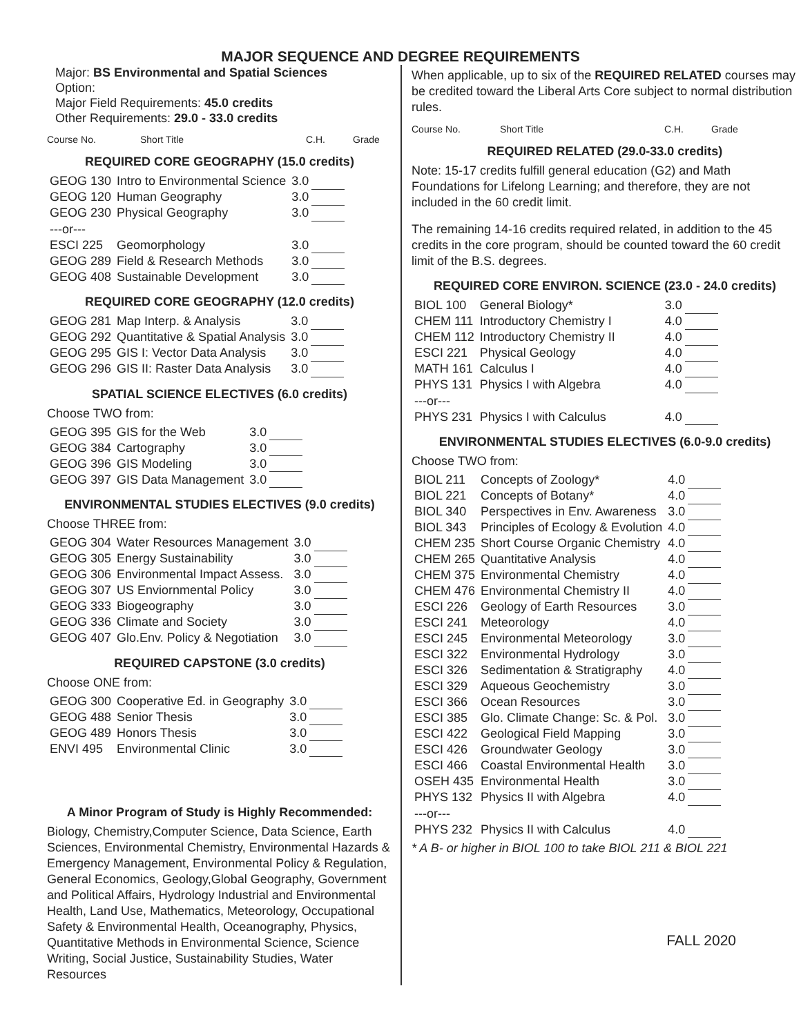MAJOR SEQUENCE AND DEGREE REQUIREMENTS
Major: BS Environmental and Spatial Sciences
Option:
Major Field Requirements: 45.0 credits
Other Requirements: 29.0 - 33.0 credits
Course No. Short Title C.H. Grade
REQUIRED CORE GEOGRAPHY (15.0 credits)
| GEOG 130 | Intro to Environmental Science | 3.0 | |
| GEOG 120 | Human Geography | 3.0 | |
| GEOG 230 | Physical Geography | 3.0 | |
| ---or--- | | | |
| ESCI 225 | Geomorphology | 3.0 | |
| GEOG 289 | Field & Research Methods | 3.0 | |
| GEOG 408 | Sustainable Development | 3.0 | |
REQUIRED CORE GEOGRAPHY (12.0 credits)
| GEOG 281 | Map Interp. & Analysis | 3.0 | |
| GEOG 292 | Quantitative & Spatial Analysis | 3.0 | |
| GEOG 295 | GIS I: Vector Data Analysis | 3.0 | |
| GEOG 296 | GIS II: Raster Data Analysis | 3.0 | |
SPATIAL SCIENCE ELECTIVES (6.0 credits)
Choose TWO from:
| GEOG 395 | GIS for the Web | 3.0 | |
| GEOG 384 | Cartography | 3.0 | |
| GEOG 396 | GIS Modeling | 3.0 | |
| GEOG 397 | GIS Data Management | 3.0 | |
ENVIRONMENTAL STUDIES ELECTIVES (9.0 credits)
Choose THREE from:
| GEOG 304 | Water Resources Management | 3.0 | |
| GEOG 305 | Energy Sustainability | 3.0 | |
| GEOG 306 | Environmental Impact Assess. | 3.0 | |
| GEOG 307 | US Enviornmental Policy | 3.0 | |
| GEOG 333 | Biogeography | 3.0 | |
| GEOG 336 | Climate and Society | 3.0 | |
| GEOG 407 | Glo.Env. Policy & Negotiation | 3.0 | |
REQUIRED CAPSTONE (3.0 credits)
Choose ONE from:
| GEOG 300 | Cooperative Ed. in Geography | 3.0 | |
| GEOG 488 | Senior Thesis | 3.0 | |
| GEOG 489 | Honors Thesis | 3.0 | |
| ENVI 495 | Environmental Clinic | 3.0 | |
A Minor Program of Study is Highly Recommended:
Biology, Chemistry,Computer Science, Data Science, Earth Sciences, Environmental Chemistry, Environmental Hazards & Emergency Management, Environmental Policy & Regulation, General Economics, Geology,Global Geography, Government and Political Affairs, Hydrology Industrial and Environmental Health, Land Use, Mathematics, Meteorology, Occupational Safety & Environmental Health, Oceanography, Physics, Quantitative Methods in Environmental Science, Science Writing, Social Justice, Sustainability Studies, Water Resources
When applicable, up to six of the REQUIRED RELATED courses may be credited toward the Liberal Arts Core subject to normal distribution rules.
Course No. Short Title C.H. Grade
REQUIRED RELATED (29.0-33.0 credits)
Note: 15-17 credits fulfill general education (G2) and Math Foundations for Lifelong Learning; and therefore, they are not included in the 60 credit limit.
The remaining 14-16 credits required related, in addition to the 45 credits in the core program, should be counted toward the 60 credit limit of the B.S. degrees.
REQUIRED CORE ENVIRON. SCIENCE (23.0 - 24.0 credits)
| BIOL 100 | General Biology* | 3.0 | |
| CHEM 111 | Introductory Chemistry I | 4.0 | |
| CHEM 112 | Introductory Chemistry II | 4.0 | |
| ESCI 221 | Physical Geology | 4.0 | |
| MATH 161 | Calculus I | 4.0 | |
| PHYS 131 | Physics I with Algebra | 4.0 | |
| ---or--- | | | |
| PHYS 231 | Physics I with Calculus | 4.0 | |
ENVIRONMENTAL STUDIES ELECTIVES (6.0-9.0 credits)
Choose TWO from:
| BIOL 211 | Concepts of Zoology* | 4.0 | |
| BIOL 221 | Concepts of Botany* | 4.0 | |
| BIOL 340 | Perspectives in Env. Awareness | 3.0 | |
| BIOL 343 | Principles of Ecology & Evolution | 4.0 | |
| CHEM 235 | Short Course Organic Chemistry | 4.0 | |
| CHEM 265 | Quantitative Analysis | 4.0 | |
| CHEM 375 | Environmental Chemistry | 4.0 | |
| CHEM 476 | Environmental Chemistry II | 4.0 | |
| ESCI 226 | Geology of Earth Resources | 3.0 | |
| ESCI 241 | Meteorology | 4.0 | |
| ESCI 245 | Environmental Meteorology | 3.0 | |
| ESCI 322 | Environmental Hydrology | 3.0 | |
| ESCI 326 | Sedimentation & Stratigraphy | 4.0 | |
| ESCI 329 | Aqueous Geochemistry | 3.0 | |
| ESCI 366 | Ocean Resources | 3.0 | |
| ESCI 385 | Glo. Climate Change: Sc. & Pol. | 3.0 | |
| ESCI 422 | Geological Field Mapping | 3.0 | |
| ESCI 426 | Groundwater Geology | 3.0 | |
| ESCI 466 | Coastal Environmental Health | 3.0 | |
| OSEH 435 | Environmental Health | 3.0 | |
| PHYS 132 | Physics II with Algebra | 4.0 | |
| ---or--- | | | |
| PHYS 232 | Physics II with Calculus | 4.0 | |
* A B- or higher in BIOL 100 to take BIOL 211 & BIOL 221
FALL 2020